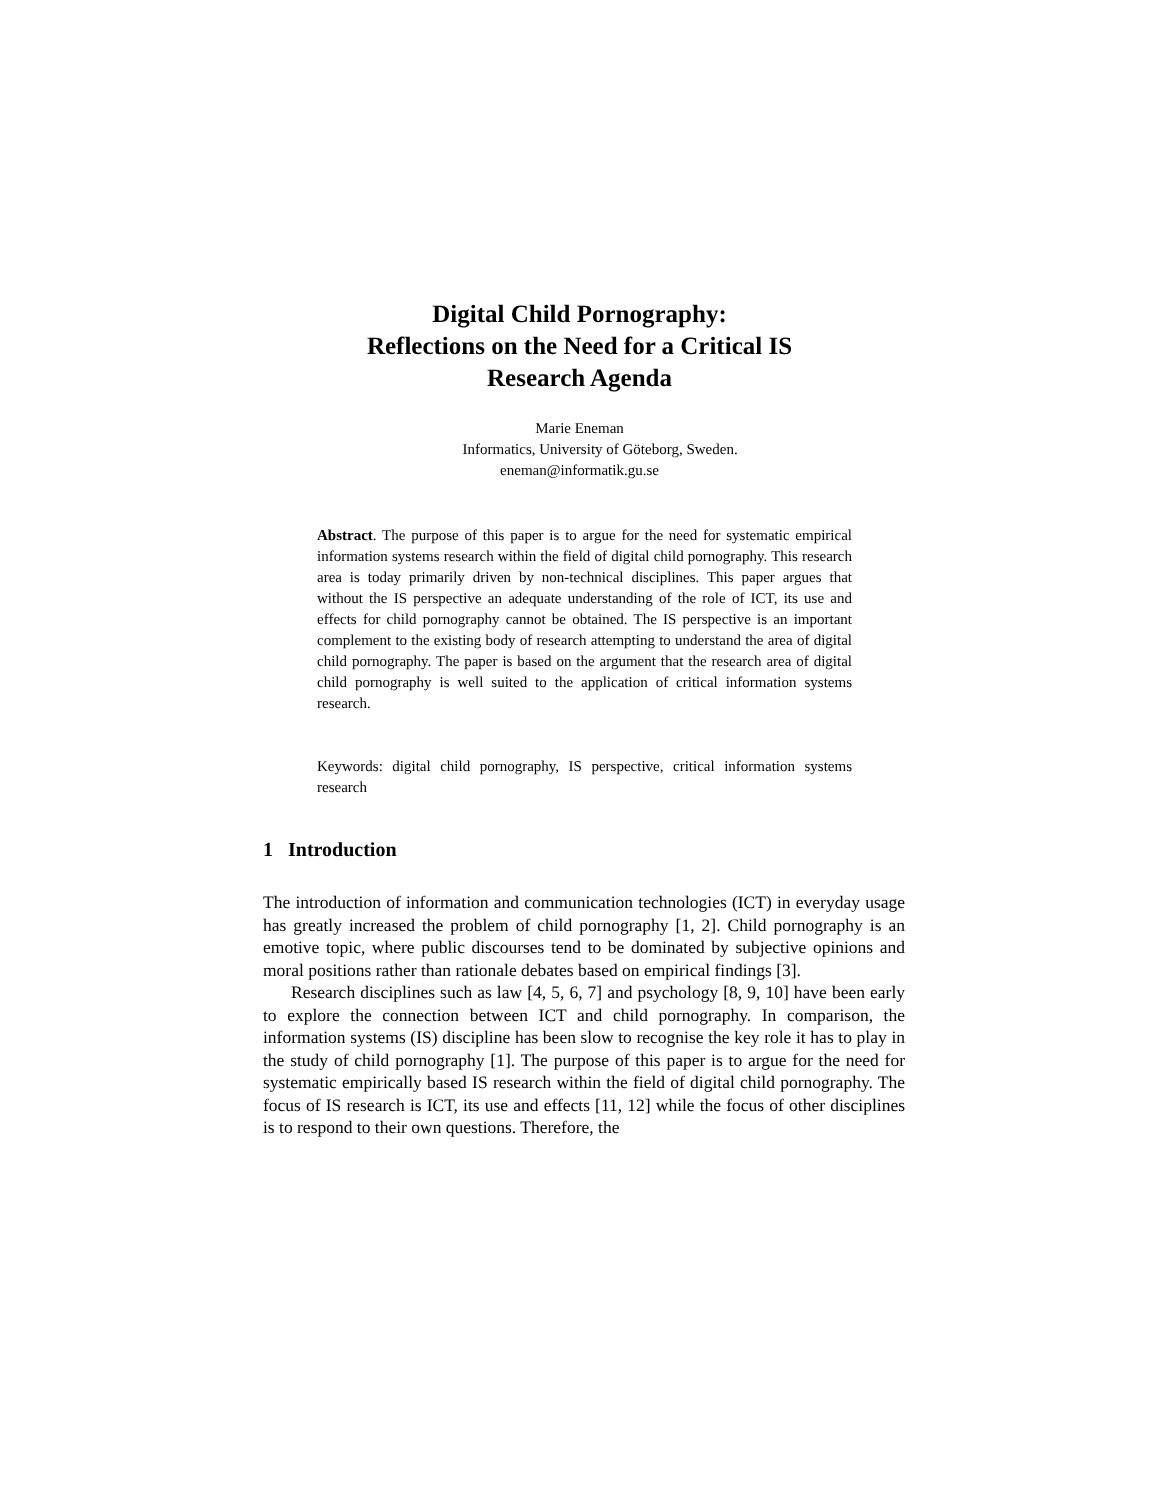Digital Child Pornography:
Reflections on the Need for a Critical IS
Research Agenda
Marie Eneman
Informatics, University of Göteborg, Sweden.
eneman@informatik.gu.se
Abstract. The purpose of this paper is to argue for the need for systematic empirical information systems research within the field of digital child pornography. This research area is today primarily driven by non-technical disciplines. This paper argues that without the IS perspective an adequate understanding of the role of ICT, its use and effects for child pornography cannot be obtained. The IS perspective is an important complement to the existing body of research attempting to understand the area of digital child pornography. The paper is based on the argument that the research area of digital child pornography is well suited to the application of critical information systems research.
Keywords: digital child pornography, IS perspective, critical information systems research
1 Introduction
The introduction of information and communication technologies (ICT) in everyday usage has greatly increased the problem of child pornography [1, 2]. Child pornography is an emotive topic, where public discourses tend to be dominated by subjective opinions and moral positions rather than rationale debates based on empirical findings [3].
Research disciplines such as law [4, 5, 6, 7] and psychology [8, 9, 10] have been early to explore the connection between ICT and child pornography. In comparison, the information systems (IS) discipline has been slow to recognise the key role it has to play in the study of child pornography [1]. The purpose of this paper is to argue for the need for systematic empirically based IS research within the field of digital child pornography. The focus of IS research is ICT, its use and effects [11, 12] while the focus of other disciplines is to respond to their own questions. Therefore, the